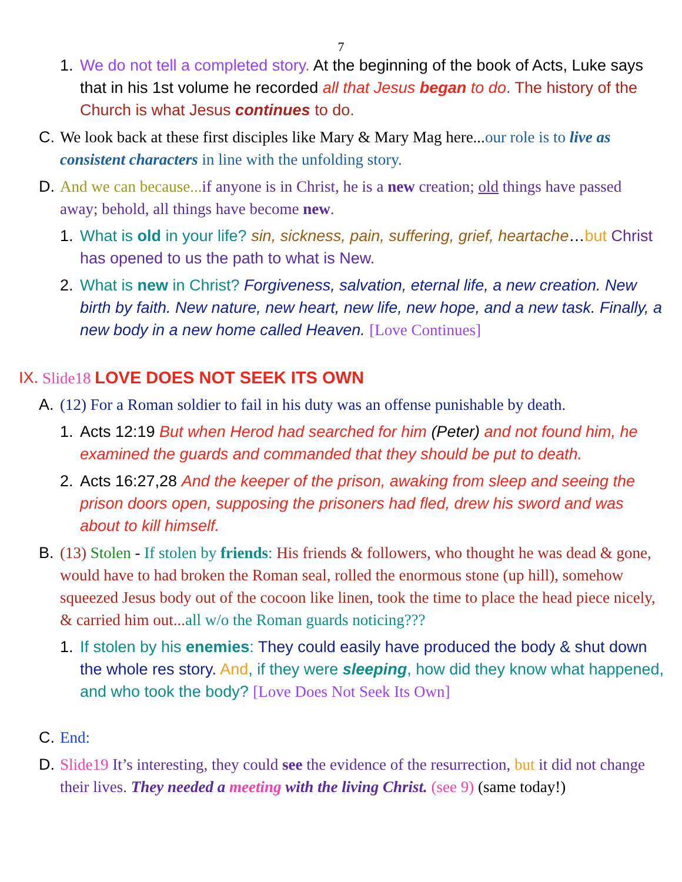7
1. We do not tell a completed story. At the beginning of the book of Acts, Luke says that in his 1st volume he recorded all that Jesus began to do. The history of the Church is what Jesus continues to do.
C. We look back at these first disciples like Mary & Mary Mag here...our role is to live as consistent characters in line with the unfolding story.
D. And we can because... if anyone is in Christ, he is a new creation; old things have passed away; behold, all things have become new.
1. What is old in your life? sin, sickness, pain, suffering, grief, heartache…but Christ has opened to us the path to what is New.
2. What is new in Christ? Forgiveness, salvation, eternal life, a new creation. New birth by faith. New nature, new heart, new life, new hope, and a new task. Finally, a new body in a new home called Heaven. [Love Continues]
IX. Slide18 LOVE DOES NOT SEEK ITS OWN
A. (12) For a Roman soldier to fail in his duty was an offense punishable by death.
1. Acts 12:19 But when Herod had searched for him (Peter) and not found him, he examined the guards and commanded that they should be put to death.
2. Acts 16:27,28 And the keeper of the prison, awaking from sleep and seeing the prison doors open, supposing the prisoners had fled, drew his sword and was about to kill himself.
B. (13) Stolen - If stolen by friends: His friends & followers, who thought he was dead & gone, would have to had broken the Roman seal, rolled the enormous stone (up hill), somehow squeezed Jesus body out of the cocoon like linen, took the time to place the head piece nicely, & carried him out... all w/o the Roman guards noticing???
1. If stolen by his enemies: They could easily have produced the body & shut down the whole res story. And, if they were sleeping, how did they know what happened, and who took the body? [Love Does Not Seek Its Own]
C. End:
D. Slide19 It’s interesting, they could see the evidence of the resurrection, but it did not change their lives. They needed a meeting with the living Christ. (see 9) (same today!)